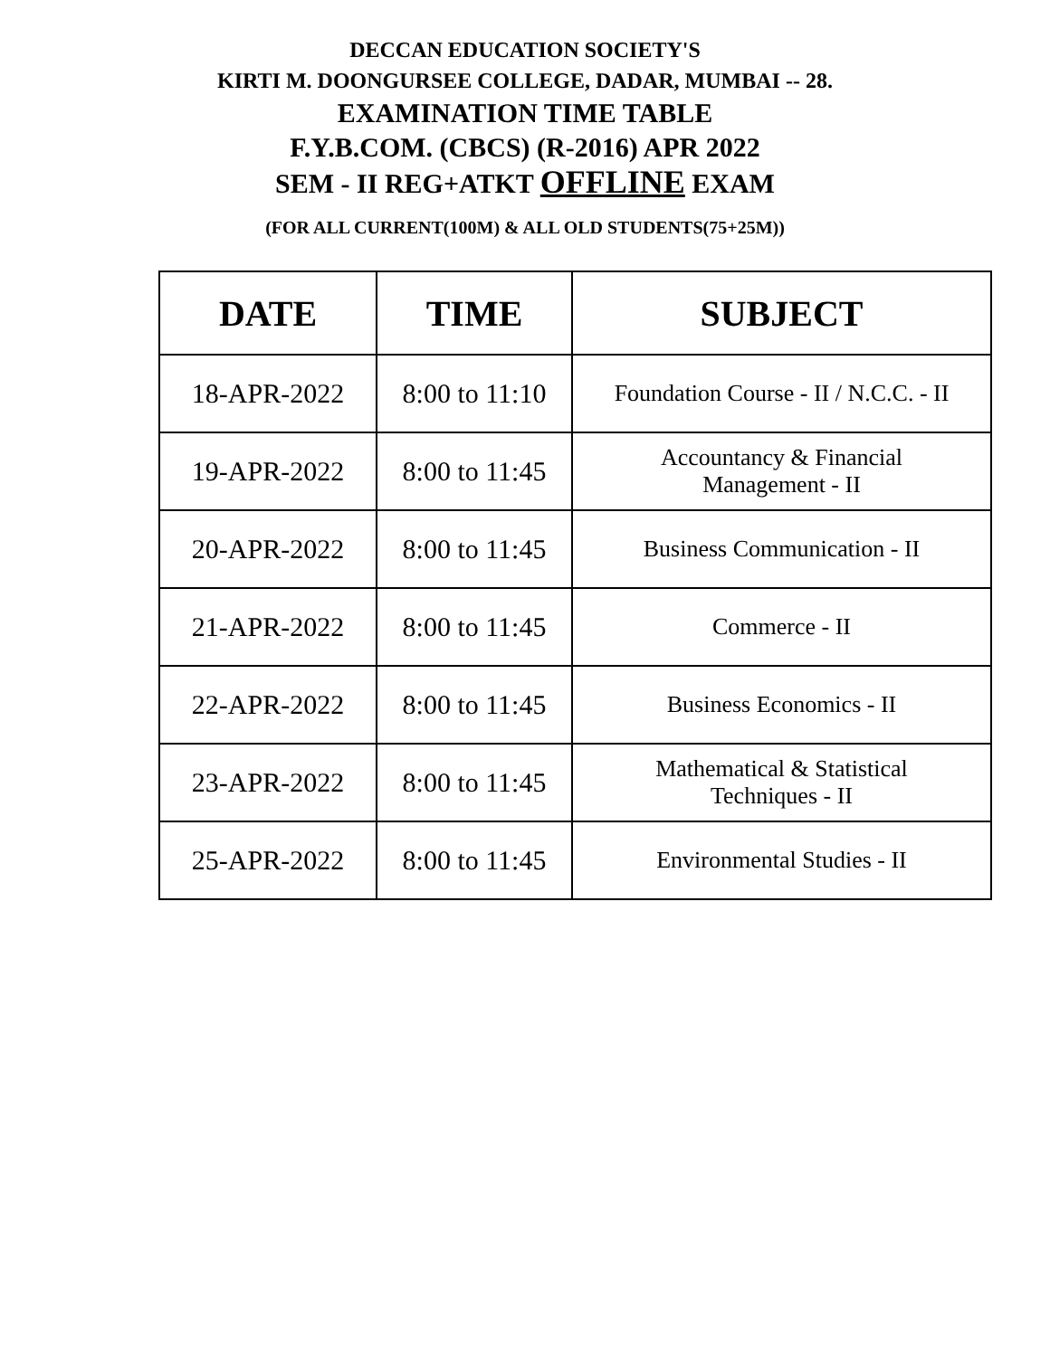DECCAN EDUCATION SOCIETY'S
KIRTI M. DOONGURSEE COLLEGE, DADAR, MUMBAI -- 28.
EXAMINATION TIME TABLE
F.Y.B.COM. (CBCS) (R-2016) APR 2022
SEM - II REG+ATKT OFFLINE EXAM
(FOR ALL CURRENT(100M) & ALL OLD STUDENTS(75+25M))
| DATE | TIME | SUBJECT |
| --- | --- | --- |
| 18-APR-2022 | 8:00 to 11:10 | Foundation Course - II / N.C.C. - II |
| 19-APR-2022 | 8:00 to 11:45 | Accountancy & Financial Management - II |
| 20-APR-2022 | 8:00 to 11:45 | Business Communication - II |
| 21-APR-2022 | 8:00 to 11:45 | Commerce - II |
| 22-APR-2022 | 8:00 to 11:45 | Business Economics - II |
| 23-APR-2022 | 8:00 to 11:45 | Mathematical & Statistical Techniques - II |
| 25-APR-2022 | 8:00 to 11:45 | Environmental Studies - II |